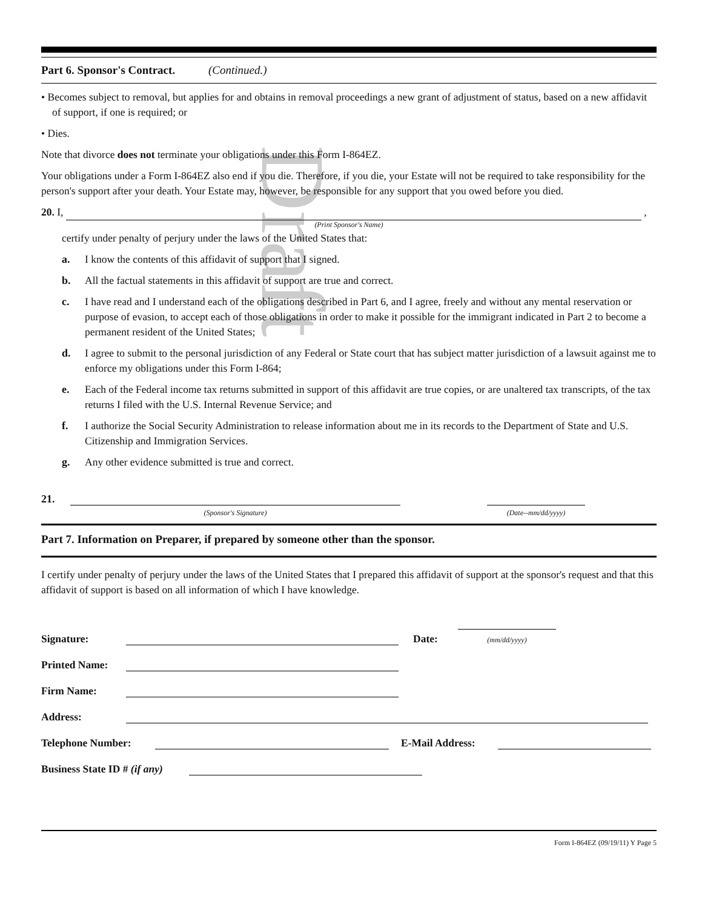Part 6. Sponsor's Contract. (Continued.)
• Becomes subject to removal, but applies for and obtains in removal proceedings a new grant of adjustment of status, based on a new affidavit of support, if one is required; or
• Dies.
Note that divorce does not terminate your obligations under this Form I-864EZ.
Your obligations under a Form I-864EZ also end if you die. Therefore, if you die, your Estate will not be required to take responsibility for the person's support after your death. Your Estate may, however, be responsible for any support that you owed before you died.
20. I, ,
(Print Sponsor's Name)
certify under penalty of perjury under the laws of the United States that:
a. I know the contents of this affidavit of support that I signed.
b. All the factual statements in this affidavit of support are true and correct.
c. I have read and I understand each of the obligations described in Part 6, and I agree, freely and without any mental reservation or purpose of evasion, to accept each of those obligations in order to make it possible for the immigrant indicated in Part 2 to become a permanent resident of the United States;
d. I agree to submit to the personal jurisdiction of any Federal or State court that has subject matter jurisdiction of a lawsuit against me to enforce my obligations under this Form I-864;
e. Each of the Federal income tax returns submitted in support of this affidavit are true copies, or are unaltered tax transcripts, of the tax returns I filed with the U.S. Internal Revenue Service; and
f. I authorize the Social Security Administration to release information about me in its records to the Department of State and U.S. Citizenship and Immigration Services.
g. Any other evidence submitted is true and correct.
21.
(Sponsor's Signature) (Date--mm/dd/yyyy)
Part 7. Information on Preparer, if prepared by someone other than the sponsor.
I certify under penalty of perjury under the laws of the United States that I prepared this affidavit of support at the sponsor's request and that this affidavit of support is based on all information of which I have knowledge.
Signature: Date:
(mm/dd/yyyy)
Printed Name:
Firm Name:
Address:
Telephone Number: E-Mail Address:
Business State ID # (if any)
Form I-864EZ (09/19/11) Y Page 5
Draft